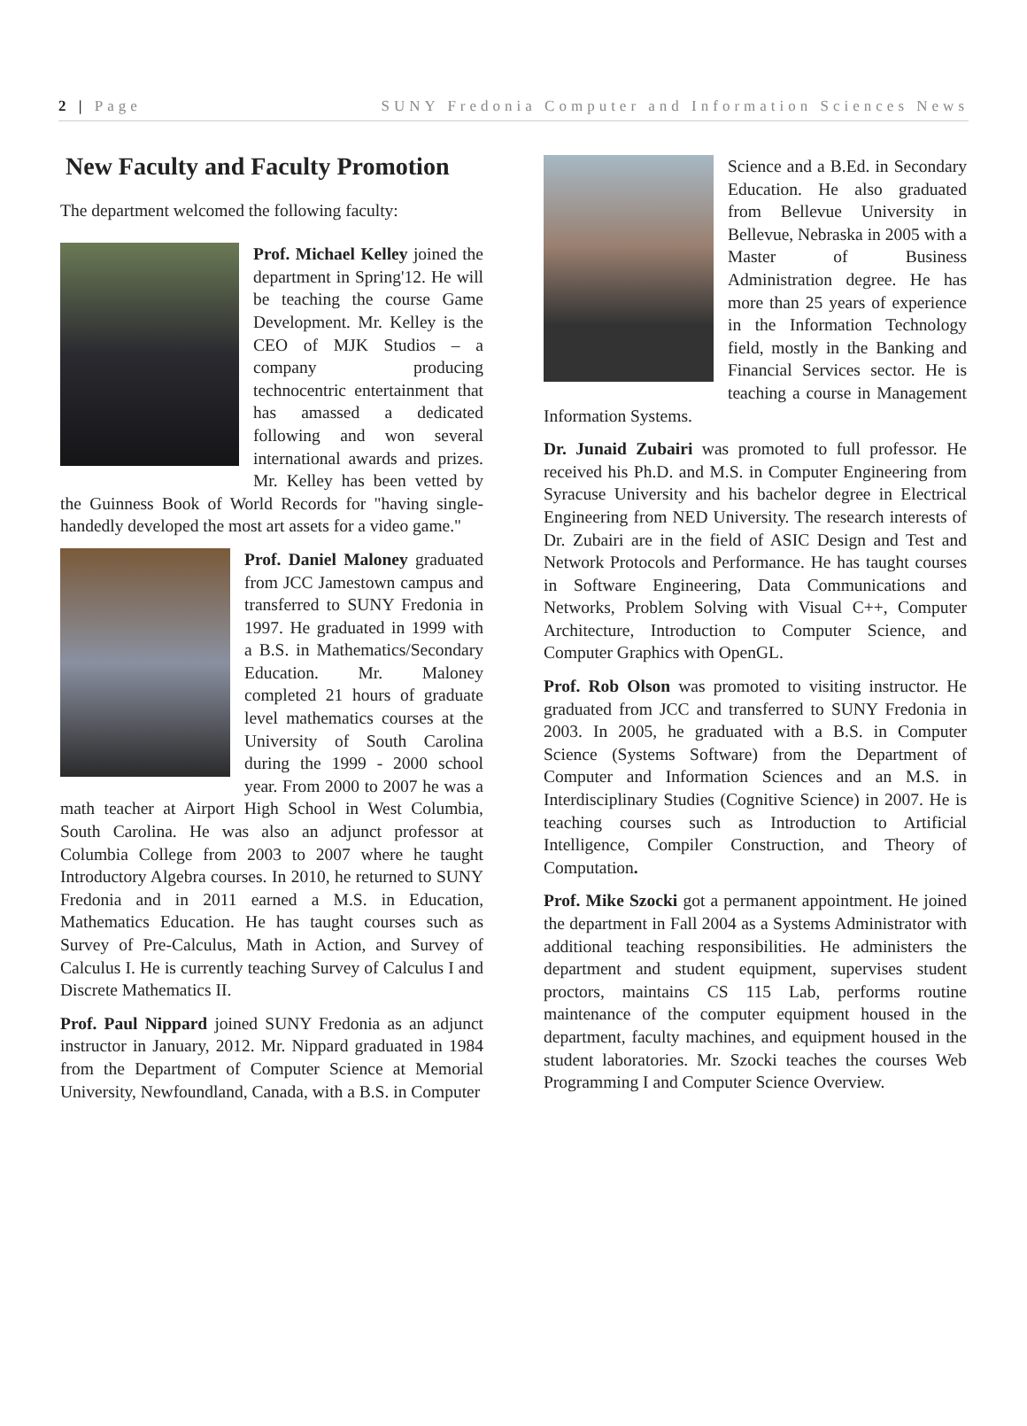2 | Page SUNY Fredonia Computer and Information Sciences News
New Faculty and Faculty Promotion
The department welcomed the following faculty:
Prof. Michael Kelley joined the department in Spring'12. He will be teaching the course Game Development. Mr. Kelley is the CEO of MJK Studios – a company producing technocentric entertainment that has amassed a dedicated following and won several international awards and prizes. Mr. Kelley has been vetted by the Guinness Book of World Records for "having single-handedly developed the most art assets for a video game."
Prof. Daniel Maloney graduated from JCC Jamestown campus and transferred to SUNY Fredonia in 1997. He graduated in 1999 with a B.S. in Mathematics/Secondary Education. Mr. Maloney completed 21 hours of graduate level mathematics courses at the University of South Carolina during the 1999 - 2000 school year. From 2000 to 2007 he was a math teacher at Airport High School in West Columbia, South Carolina. He was also an adjunct professor at Columbia College from 2003 to 2007 where he taught Introductory Algebra courses. In 2010, he returned to SUNY Fredonia and in 2011 earned a M.S. in Education, Mathematics Education. He has taught courses such as Survey of Pre-Calculus, Math in Action, and Survey of Calculus I. He is currently teaching Survey of Calculus I and Discrete Mathematics II.
Prof. Paul Nippard joined SUNY Fredonia as an adjunct instructor in January, 2012. Mr. Nippard graduated in 1984 from the Department of Computer Science at Memorial University, Newfoundland, Canada, with a B.S. in Computer
Science and a B.Ed. in Secondary Education. He also graduated from Bellevue University in Bellevue, Nebraska in 2005 with a Master of Business Administration degree. He has more than 25 years of experience in the Information Technology field, mostly in the Banking and Financial Services sector. He is teaching a course in Management Information Systems.
Dr. Junaid Zubairi was promoted to full professor. He received his Ph.D. and M.S. in Computer Engineering from Syracuse University and his bachelor degree in Electrical Engineering from NED University. The research interests of Dr. Zubairi are in the field of ASIC Design and Test and Network Protocols and Performance. He has taught courses in Software Engineering, Data Communications and Networks, Problem Solving with Visual C++, Computer Architecture, Introduction to Computer Science, and Computer Graphics with OpenGL.
Prof. Rob Olson was promoted to visiting instructor. He graduated from JCC and transferred to SUNY Fredonia in 2003. In 2005, he graduated with a B.S. in Computer Science (Systems Software) from the Department of Computer and Information Sciences and an M.S. in Interdisciplinary Studies (Cognitive Science) in 2007. He is teaching courses such as Introduction to Artificial Intelligence, Compiler Construction, and Theory of Computation.
Prof. Mike Szocki got a permanent appointment. He joined the department in Fall 2004 as a Systems Administrator with additional teaching responsibilities. He administers the department and student equipment, supervises student proctors, maintains CS 115 Lab, performs routine maintenance of the computer equipment housed in the department, faculty machines, and equipment housed in the student laboratories. Mr. Szocki teaches the courses Web Programming I and Computer Science Overview.